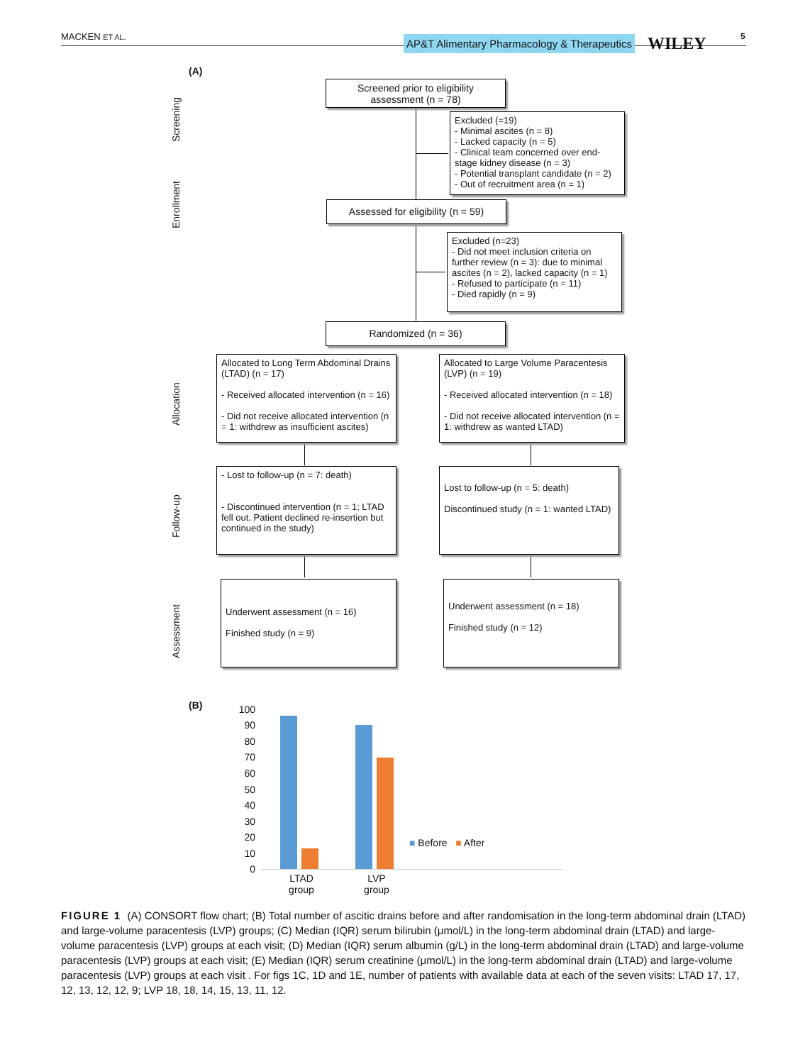MACKEN ET AL.
AP&T Alimentary Pharmacology & Therapeutics WILEY
5
(A)
Screening
Enrollment
Allocation
Follow-up
Assessment
Screened prior to eligibility assessment (n = 78)
Excluded (=19)
- Minimal ascites (n = 8)
- Lacked capacity (n = 5)
- Clinical team concerned over end-stage kidney disease (n = 3)
- Potential transplant candidate (n = 2)
- Out of recruitment area (n = 1)
Assessed for eligibility (n = 59)
Excluded (n=23)
- Did not meet inclusion criteria on further review (n = 3): due to minimal ascites (n = 2), lacked capacity (n = 1)
- Refused to participate (n = 11)
- Died rapidly (n = 9)
Randomized (n = 36)
Allocated to Long Term Abdominal Drains (LTAD) (n = 17)
- Received allocated intervention (n = 16)
- Did not receive allocated intervention (n = 1: withdrew as insufficient ascites)
Allocated to Large Volume Paracentesis (LVP) (n = 19)
- Received allocated intervention (n = 18)
- Did not receive allocated intervention (n = 1: withdrew as wanted LTAD)
- Lost to follow-up (n = 7: death)
- Discontinued intervention (n = 1; LTAD fell out. Patient declined re-insertion but continued in the study)
Lost to follow-up (n = 5: death)
Discontinued study (n = 1: wanted LTAD)
Underwent assessment (n = 16)
Finished study (n = 9)
Underwent assessment (n = 18)
Finished study (n = 12)
(B) 100
90
80
70
60
50
40
30
20
10
0
LTAD group
LVP group
■ Before ■ After
FIGURE 1 (A) CONSORT flow chart; (B) Total number of ascitic drains before and after randomisation in the long-term abdominal drain (LTAD) and large-volume paracentesis (LVP) groups; (C) Median (IQR) serum bilirubin (μmol/L) in the long-term abdominal drain (LTAD) and large-volume paracentesis (LVP) groups at each visit; (D) Median (IQR) serum albumin (g/L) in the long-term abdominal drain (LTAD) and large-volume paracentesis (LVP) groups at each visit; (E) Median (IQR) serum creatinine (μmol/L) in the long-term abdominal drain (LTAD) and large-volume paracentesis (LVP) groups at each visit . For figs 1C, 1D and 1E, number of patients with available data at each of the seven visits: LTAD 17, 17, 12, 13, 12, 12, 9; LVP 18, 18, 14, 15, 13, 11, 12.